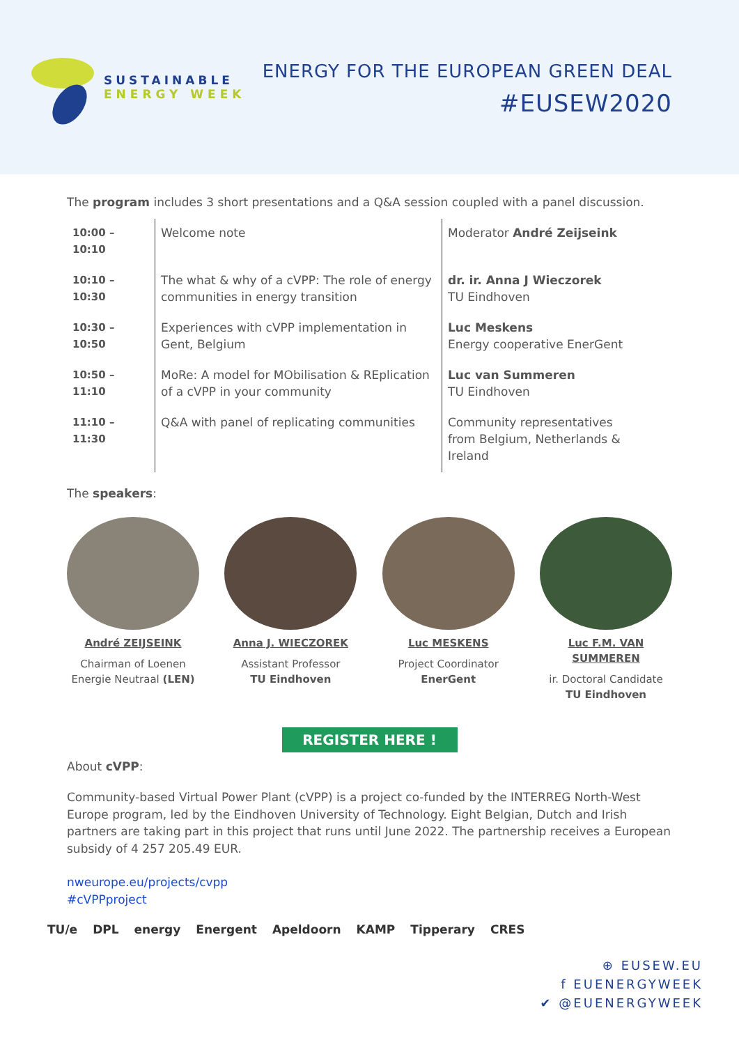SUSTAINABLE
ENERGY WEEK
ENERGY FOR THE EUROPEAN GREEN DEAL
#EUSEW2020
The program includes 3 short presentations and a Q&A session coupled with a panel discussion.
| 10:00 – 10:10 | Welcome note | Moderator André Zeijseink |
| 10:10 – 10:30 | The what & why of a cVPP: The role of energy communities in energy transition | dr. ir. Anna J Wieczorek TU Eindhoven |
| 10:30 – 10:50 | Experiences with cVPP implementation in Gent, Belgium | Luc Meskens Energy cooperative EnerGent |
| 10:50 – 11:10 | MoRe: A model for MObilisation & REplication of a cVPP in your community | Luc van Summeren TU Eindhoven |
| 11:10 – 11:30 | Q&A with panel of replicating communities | Community representatives from Belgium, Netherlands & Ireland |
The speakers:
André ZEIJSEINK
Chairman of Loenen Energie Neutraal (LEN)
Anna J. WIECZOREK
Assistant Professor
TU Eindhoven
Luc MESKENS
Project Coordinator
EnerGent
Luc F.M. VAN SUMMEREN
ir. Doctoral Candidate
TU Eindhoven
REGISTER HERE !
About cVPP:
Community-based Virtual Power Plant (cVPP) is a project co-funded by the INTERREG North-West Europe program, led by the Eindhoven University of Technology. Eight Belgian, Dutch and Irish partners are taking part in this project that runs until June 2022. The partnership receives a European subsidy of 4 257 205.49 EUR.
nweurope.eu/projects/cvpp
#cVPPproject
TU/e DPL energy Energent Apeldoorn KAMP Tipperary CRES
⊕ EUSEW.EU
f EUENERGYWEEK
✔ @EUENERGYWEEK